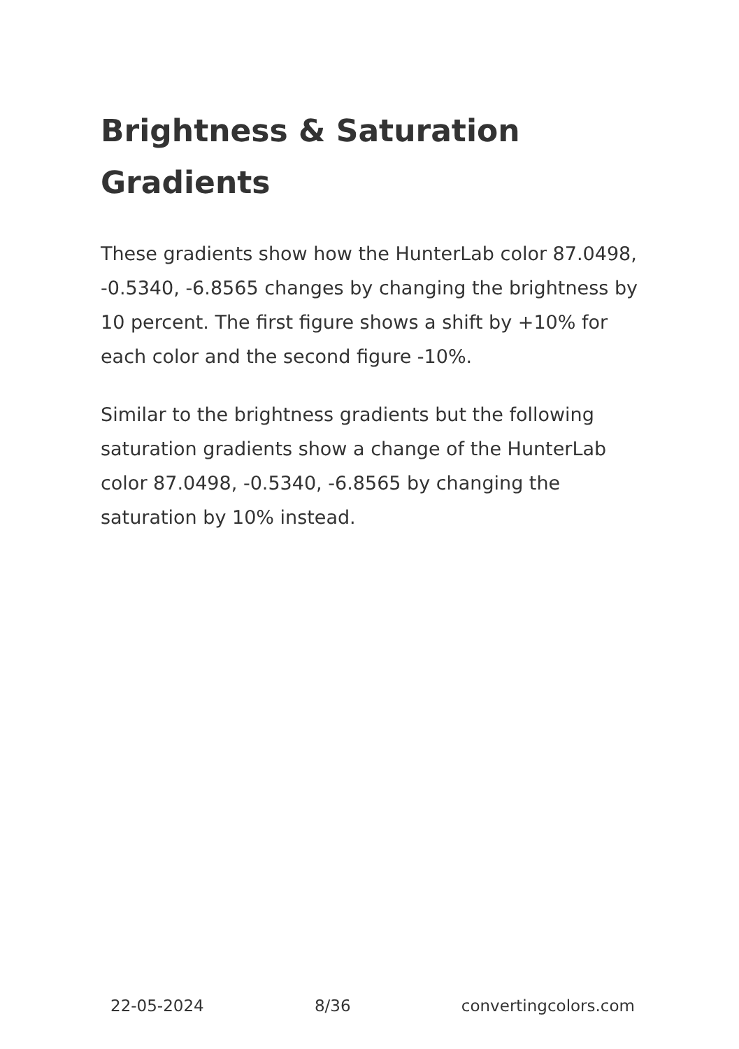Brightness & Saturation Gradients
These gradients show how the HunterLab color 87.0498, -0.5340, -6.8565 changes by changing the brightness by 10 percent. The first figure shows a shift by +10% for each color and the second figure -10%.
Similar to the brightness gradients but the following saturation gradients show a change of the HunterLab color 87.0498, -0.5340, -6.8565 by changing the saturation by 10% instead.
22-05-2024 8/36 convertingcolors.com